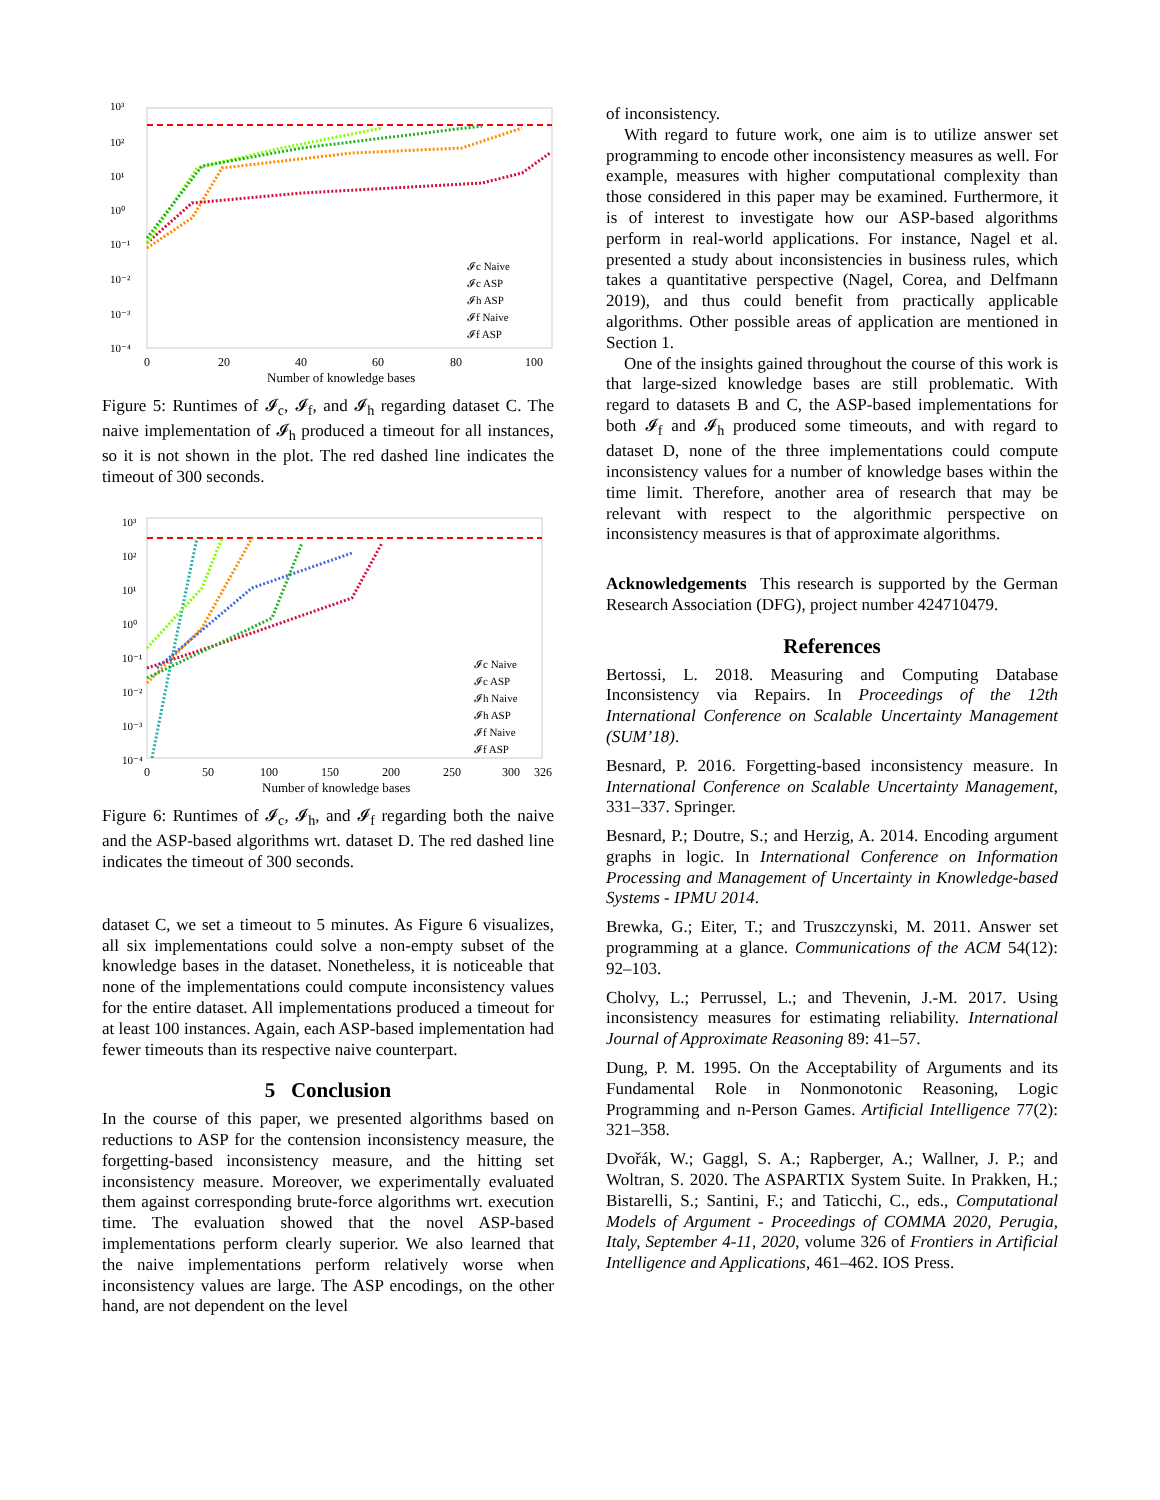10³
10²
10¹
10⁰
10⁻¹
10⁻²
10⁻³
10⁻⁴
0
20
40
60
80
100
Number of knowledge bases
𝓘c Naive
𝓘c ASP
𝓘h ASP
𝓘f Naive
𝓘f ASP
Figure 5: Runtimes of 𝓘<sub>c</sub>, 𝓘<sub>f</sub>, and 𝓘<sub>h</sub> regarding dataset C. The naive implementation of 𝓘<sub>h</sub> produced a timeout for all instances, so it is not shown in the plot. The red dashed line indicates the timeout of 300 seconds.
10³
10²
10¹
10⁰
10⁻¹
10⁻²
10⁻³
10⁻⁴
0
50
100
150
200
250
300
326
Number of knowledge bases
𝓘c Naive
𝓘c ASP
𝓘h Naive
𝓘h ASP
𝓘f Naive
𝓘f ASP
Figure 6: Runtimes of 𝓘<sub>c</sub>, 𝓘<sub>h</sub>, and 𝓘<sub>f</sub> regarding both the naive and the ASP-based algorithms wrt. dataset D. The red dashed line indicates the timeout of 300 seconds.
dataset C, we set a timeout to 5 minutes. As Figure 6 visualizes, all six implementations could solve a non-empty subset of the knowledge bases in the dataset. Nonetheless, it is noticeable that none of the implementations could compute inconsistency values for the entire dataset. All implementations produced a timeout for at least 100 instances. Again, each ASP-based implementation had fewer timeouts than its respective naive counterpart.
5 Conclusion
In the course of this paper, we presented algorithms based on reductions to ASP for the contension inconsistency measure, the forgetting-based inconsistency measure, and the hitting set inconsistency measure. Moreover, we experimentally evaluated them against corresponding brute-force algorithms wrt. execution time. The evaluation showed that the novel ASP-based implementations perform clearly superior. We also learned that the naive implementations perform relatively worse when inconsistency values are large. The ASP encodings, on the other hand, are not dependent on the level
of inconsistency.
With regard to future work, one aim is to utilize answer set programming to encode other inconsistency measures as well. For example, measures with higher computational complexity than those considered in this paper may be examined. Furthermore, it is of interest to investigate how our ASP-based algorithms perform in real-world applications. For instance, Nagel et al. presented a study about inconsistencies in business rules, which takes a quantitative perspective (Nagel, Corea, and Delfmann 2019), and thus could benefit from practically applicable algorithms. Other possible areas of application are mentioned in Section 1.
One of the insights gained throughout the course of this work is that large-sized knowledge bases are still problematic. With regard to datasets B and C, the ASP-based implementations for both 𝓘<sub>f</sub> and 𝓘<sub>h</sub> produced some timeouts, and with regard to dataset D, none of the three implementations could compute inconsistency values for a number of knowledge bases within the time limit. Therefore, another area of research that may be relevant with respect to the algorithmic perspective on inconsistency measures is that of approximate algorithms.
Acknowledgements This research is supported by the German Research Association (DFG), project number 424710479.
References
Bertossi, L. 2018. Measuring and Computing Database Inconsistency via Repairs. In Proceedings of the 12th International Conference on Scalable Uncertainty Management (SUM’18).
Besnard, P. 2016. Forgetting-based inconsistency measure. In International Conference on Scalable Uncertainty Management, 331–337. Springer.
Besnard, P.; Doutre, S.; and Herzig, A. 2014. Encoding argument graphs in logic. In International Conference on Information Processing and Management of Uncertainty in Knowledge-based Systems - IPMU 2014.
Brewka, G.; Eiter, T.; and Truszczynski, M. 2011. Answer set programming at a glance. Communications of the ACM 54(12): 92–103.
Cholvy, L.; Perrussel, L.; and Thevenin, J.-M. 2017. Using inconsistency measures for estimating reliability. International Journal of Approximate Reasoning 89: 41–57.
Dung, P. M. 1995. On the Acceptability of Arguments and its Fundamental Role in Nonmonotonic Reasoning, Logic Programming and n-Person Games. Artificial Intelligence 77(2): 321–358.
Dvořák, W.; Gaggl, S. A.; Rapberger, A.; Wallner, J. P.; and Woltran, S. 2020. The ASPARTIX System Suite. In Prakken, H.; Bistarelli, S.; Santini, F.; and Taticchi, C., eds., Computational Models of Argument - Proceedings of COMMA 2020, Perugia, Italy, September 4-11, 2020, volume 326 of Frontiers in Artificial Intelligence and Applications, 461–462. IOS Press.